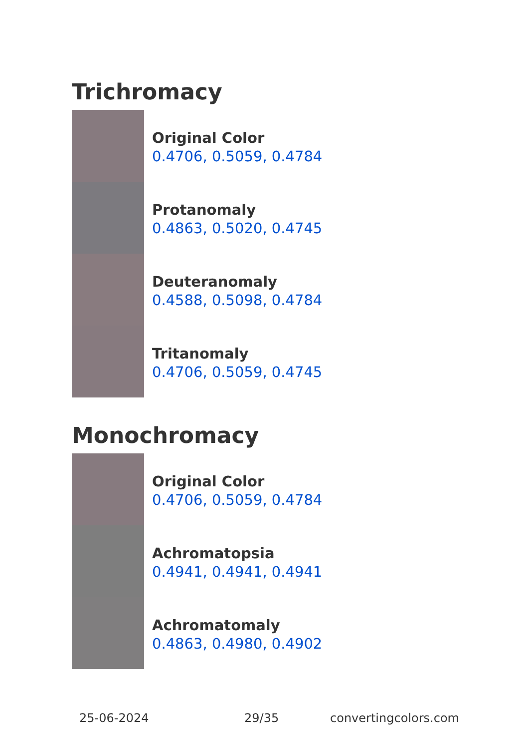Trichromacy
Original Color
0.4706, 0.5059, 0.4784
Protanomaly
0.4863, 0.5020, 0.4745
Deuteranomaly
0.4588, 0.5098, 0.4784
Tritanomaly
0.4706, 0.5059, 0.4745
Monochromacy
Original Color
0.4706, 0.5059, 0.4784
Achromatopsia
0.4941, 0.4941, 0.4941
Achromatomaly
0.4863, 0.4980, 0.4902
25-06-2024 29/35 convertingcolors.com